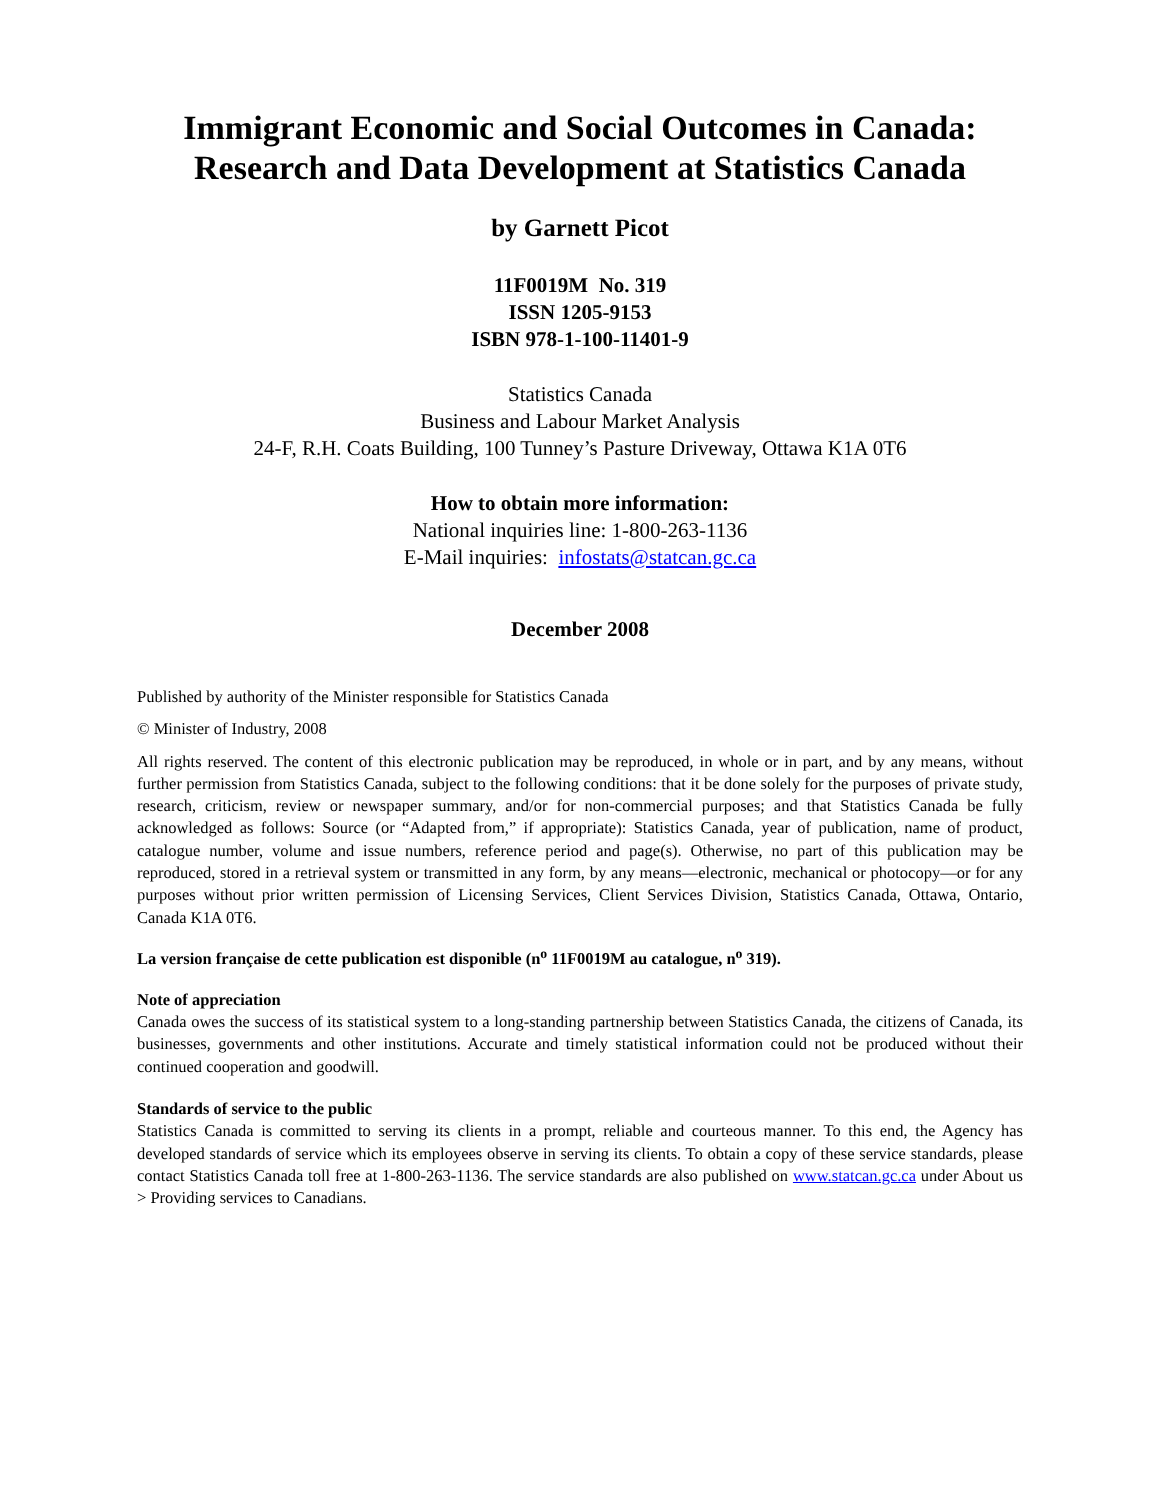Immigrant Economic and Social Outcomes in Canada:
Research and Data Development at Statistics Canada
by Garnett Picot
11F0019M No. 319
ISSN 1205-9153
ISBN 978-1-100-11401-9
Statistics Canada
Business and Labour Market Analysis
24-F, R.H. Coats Building, 100 Tunney’s Pasture Driveway, Ottawa K1A 0T6
How to obtain more information:
National inquiries line: 1-800-263-1136
E-Mail inquiries: infostats@statcan.gc.ca
December 2008
Published by authority of the Minister responsible for Statistics Canada
© Minister of Industry, 2008
All rights reserved. The content of this electronic publication may be reproduced, in whole or in part, and by any means, without further permission from Statistics Canada, subject to the following conditions: that it be done solely for the purposes of private study, research, criticism, review or newspaper summary, and/or for non-commercial purposes; and that Statistics Canada be fully acknowledged as follows: Source (or “Adapted from,” if appropriate): Statistics Canada, year of publication, name of product, catalogue number, volume and issue numbers, reference period and page(s). Otherwise, no part of this publication may be reproduced, stored in a retrieval system or transmitted in any form, by any means—electronic, mechanical or photocopy—or for any purposes without prior written permission of Licensing Services, Client Services Division, Statistics Canada, Ottawa, Ontario, Canada K1A 0T6.
La version française de cette publication est disponible (n<sup>o</sup> 11F0019M au catalogue, n<sup>o</sup> 319).
Note of appreciation
Canada owes the success of its statistical system to a long-standing partnership between Statistics Canada, the citizens of Canada, its businesses, governments and other institutions. Accurate and timely statistical information could not be produced without their continued cooperation and goodwill.
Standards of service to the public
Statistics Canada is committed to serving its clients in a prompt, reliable and courteous manner. To this end, the Agency has developed standards of service which its employees observe in serving its clients. To obtain a copy of these service standards, please contact Statistics Canada toll free at 1-800-263-1136. The service standards are also published on www.statcan.gc.ca under About us > Providing services to Canadians.